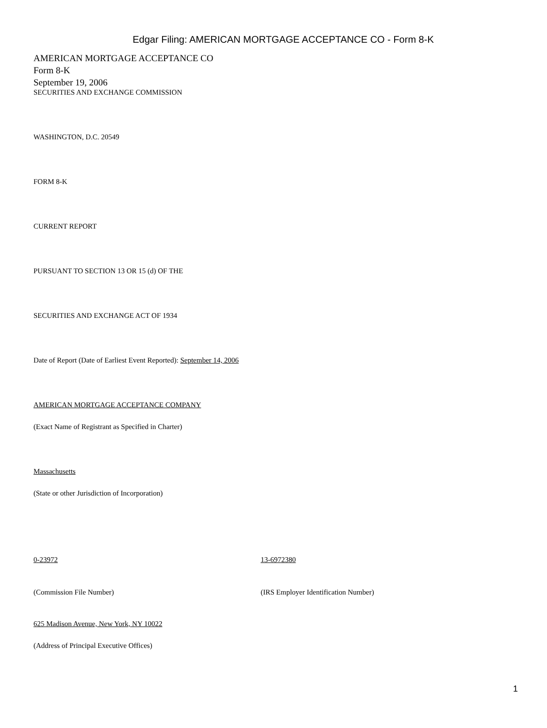Edgar Filing: AMERICAN MORTGAGE ACCEPTANCE CO - Form 8-K
AMERICAN MORTGAGE ACCEPTANCE CO
Form 8-K
September 19, 2006
SECURITIES AND EXCHANGE COMMISSION
WASHINGTON, D.C. 20549
FORM 8-K
CURRENT REPORT
PURSUANT TO SECTION 13 OR 15 (d) OF THE
SECURITIES AND EXCHANGE ACT OF 1934
Date of Report (Date of Earliest Event Reported): September 14, 2006
AMERICAN MORTGAGE ACCEPTANCE COMPANY
(Exact Name of Registrant as Specified in Charter)
Massachusetts
(State or other Jurisdiction of Incorporation)
0-23972 13-6972380
(Commission File Number) (IRS Employer Identification Number)
625 Madison Avenue, New York, NY 10022
(Address of Principal Executive Offices)
1